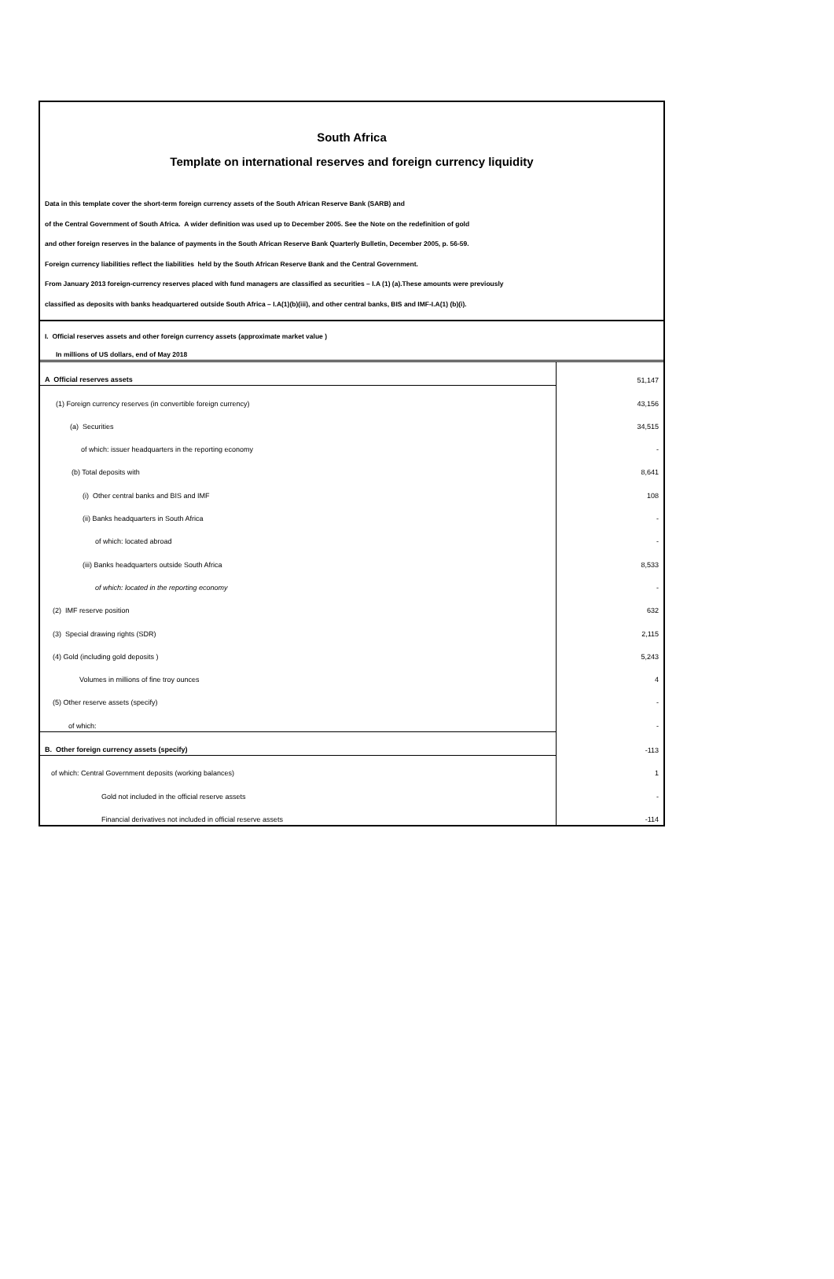South Africa
Template on international reserves and foreign currency liquidity
Data in this template cover the short-term foreign currency assets of the South African Reserve Bank (SARB) and
of the Central Government of South Africa. A wider definition was used up to December 2005. See the Note on the redefinition of gold
and other foreign reserves in the balance of payments in the South African Reserve Bank Quarterly Bulletin, December 2005, p. 56-59.
Foreign currency liabilities reflect the liabilities held by the South African Reserve Bank and the Central Government.
From January 2013 foreign-currency reserves placed with fund managers are classified as securities – I.A (1) (a).These amounts were previously
classified as deposits with banks headquartered outside South Africa – I.A(1)(b)(iii), and other central banks, BIS and IMF-I.A(1) (b)(i).
I. Official reserves assets and other foreign currency assets (approximate market value )
In millions of US dollars, end of May 2018
| A Official reserves assets | 51,147 |
| (1) Foreign currency reserves (in convertible foreign currency) | 43,156 |
| (a) Securities | 34,515 |
| of which: issuer headquarters in the reporting economy | - |
| (b) Total deposits with | 8,641 |
| (i) Other central banks and BIS and IMF | 108 |
| (ii) Banks headquarters in South Africa | - |
| of which: located abroad | - |
| (iii) Banks headquarters outside South Africa | 8,533 |
| of which: located in the reporting economy | - |
| (2) IMF reserve position | 632 |
| (3) Special drawing rights (SDR) | 2,115 |
| (4) Gold (including gold deposits ) | 5,243 |
| Volumes in millions of fine troy ounces | 4 |
| (5) Other reserve assets (specify) | - |
| of which: | - |
| B. Other foreign currency assets (specify) | -113 |
| of which: Central Government deposits (working balances) | 1 |
| Gold not included in the official reserve assets | - |
| Financial derivatives not included in official reserve assets | -114 |